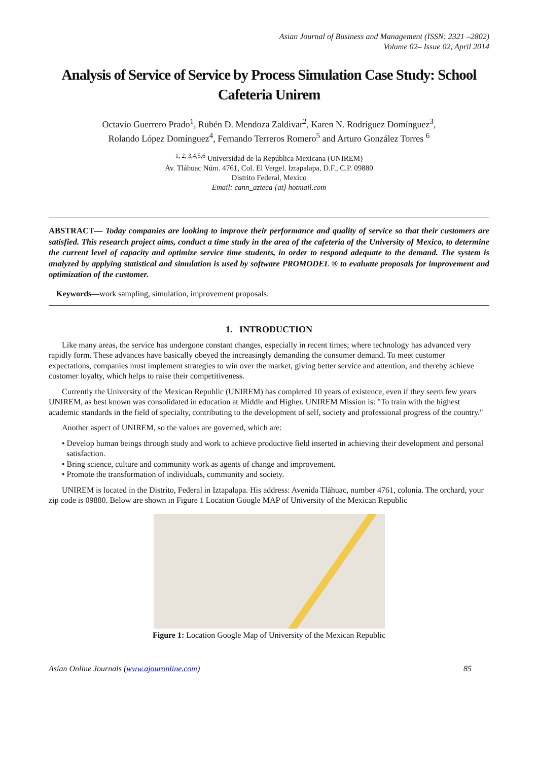Asian Journal of Business and Management (ISSN: 2321 –2802)
Volume 02– Issue 02, April 2014
Analysis of Service of Service by Process Simulation Case Study: School Cafeteria Unirem
Octavio Guerrero Prado<sup>1</sup>, Rubén D. Mendoza Zaldivar<sup>2</sup>, Karen N. Rodríguez Domínguez<sup>3</sup>,
Rolando López Domínguez<sup>4</sup>, Fernando Terreros Romero<sup>5</sup> and Arturo González Torres <sup>6</sup>
<sup>1, 2, 3,4,5,6</sup> Universidad de la República Mexicana (UNIREM)
Av. Tláhuac Núm. 4761, Col. El Vergel. Iztapalapa, D.F., C.P. 09880
Distrito Federal, Mexico
Email: cann_azteca {at} hotmail.com
ABSTRACT— Today companies are looking to improve their performance and quality of service so that their customers are satisfied. This research project aims, conduct a time study in the area of the cafeteria of the University of Mexico, to determine the current level of capacity and optimize service time students, in order to respond adequate to the demand. The system is analyzed by applying statistical and simulation is used by software PROMODEL ® to evaluate proposals for improvement and optimization of the customer.
Keywords—work sampling, simulation, improvement proposals.
1. INTRODUCTION
Like many areas, the service has undergone constant changes, especially in recent times; where technology has advanced very rapidly form. These advances have basically obeyed the increasingly demanding the consumer demand. To meet customer expectations, companies must implement strategies to win over the market, giving better service and attention, and thereby achieve customer loyalty, which helps to raise their competitiveness.
Currently the University of the Mexican Republic (UNIREM) has completed 10 years of existence, even if they seem few years UNIREM, as best known was consolidated in education at Middle and Higher. UNIREM Mission is: "To train with the highest academic standards in the field of specialty, contributing to the development of self, society and professional progress of the country."
Another aspect of UNIREM, so the values are governed, which are:
• Develop human beings through study and work to achieve productive field inserted in achieving their development and personal satisfaction.
• Bring science, culture and community work as agents of change and improvement.
• Promote the transformation of individuals, community and society.
UNIREM is located in the Distrito, Federal in Iztapalapa. His address: Avenida Tláhuac, number 4761, colonia. The orchard, your zip code is 09880. Below are shown in Figure 1 Location Google MAP of University of the Mexican Republic
Figure 1: Location Google Map of University of the Mexican Republic
Asian Online Journals (www.ajouronline.com) 85